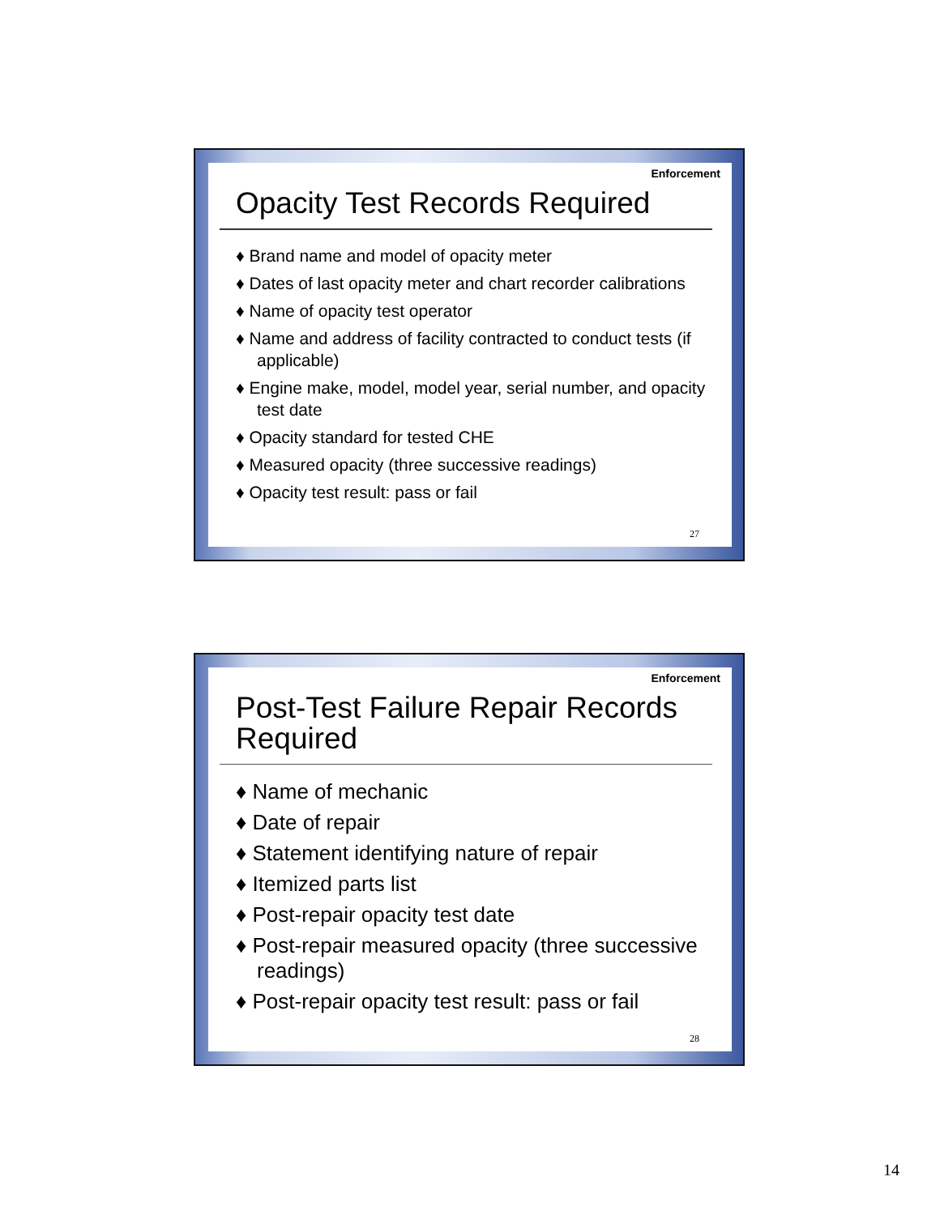Enforcement
Opacity Test Records Required
♦ Brand name and model of opacity meter
♦ Dates of last opacity meter and chart recorder calibrations
♦ Name of opacity test operator
♦ Name and address of facility contracted to conduct tests (if applicable)
♦ Engine make, model, model year, serial number, and opacity test date
♦ Opacity standard for tested CHE
♦ Measured opacity (three successive readings)
♦ Opacity test result: pass or fail
27
Enforcement
Post-Test Failure Repair Records Required
♦ Name of mechanic
♦ Date of repair
♦ Statement identifying nature of repair
♦ Itemized parts list
♦ Post-repair opacity test date
♦ Post-repair measured opacity (three successive readings)
♦ Post-repair opacity test result: pass or fail
28
14